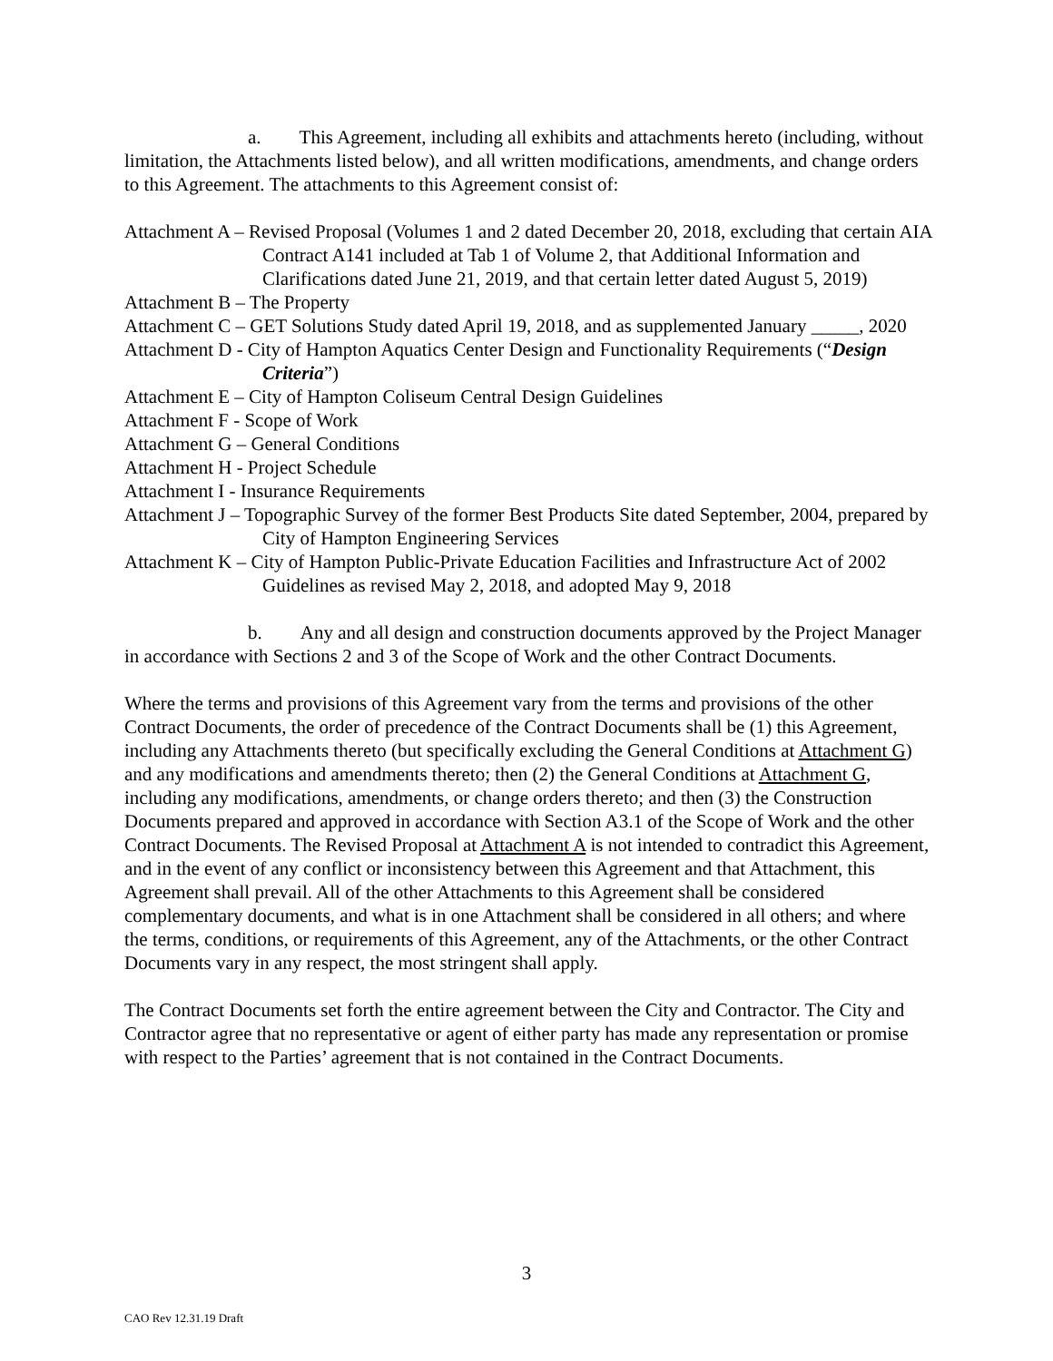a. This Agreement, including all exhibits and attachments hereto (including, without limitation, the Attachments listed below), and all written modifications, amendments, and change orders to this Agreement. The attachments to this Agreement consist of:
Attachment A – Revised Proposal (Volumes 1 and 2 dated December 20, 2018, excluding that certain AIA Contract A141 included at Tab 1 of Volume 2, that Additional Information and Clarifications dated June 21, 2019, and that certain letter dated August 5, 2019)
Attachment B – The Property
Attachment C – GET Solutions Study dated April 19, 2018, and as supplemented January _____, 2020
Attachment D - City of Hampton Aquatics Center Design and Functionality Requirements (“Design Criteria”)
Attachment E – City of Hampton Coliseum Central Design Guidelines
Attachment F - Scope of Work
Attachment G – General Conditions
Attachment H - Project Schedule
Attachment I - Insurance Requirements
Attachment J – Topographic Survey of the former Best Products Site dated September, 2004, prepared by City of Hampton Engineering Services
Attachment K – City of Hampton Public-Private Education Facilities and Infrastructure Act of 2002 Guidelines as revised May 2, 2018, and adopted May 9, 2018
b. Any and all design and construction documents approved by the Project Manager in accordance with Sections 2 and 3 of the Scope of Work and the other Contract Documents.
Where the terms and provisions of this Agreement vary from the terms and provisions of the other Contract Documents, the order of precedence of the Contract Documents shall be (1) this Agreement, including any Attachments thereto (but specifically excluding the General Conditions at Attachment G) and any modifications and amendments thereto; then (2) the General Conditions at Attachment G, including any modifications, amendments, or change orders thereto; and then (3) the Construction Documents prepared and approved in accordance with Section A3.1 of the Scope of Work and the other Contract Documents. The Revised Proposal at Attachment A is not intended to contradict this Agreement, and in the event of any conflict or inconsistency between this Agreement and that Attachment, this Agreement shall prevail. All of the other Attachments to this Agreement shall be considered complementary documents, and what is in one Attachment shall be considered in all others; and where the terms, conditions, or requirements of this Agreement, any of the Attachments, or the other Contract Documents vary in any respect, the most stringent shall apply.
The Contract Documents set forth the entire agreement between the City and Contractor. The City and Contractor agree that no representative or agent of either party has made any representation or promise with respect to the Parties’ agreement that is not contained in the Contract Documents.
3
CAO Rev 12.31.19 Draft